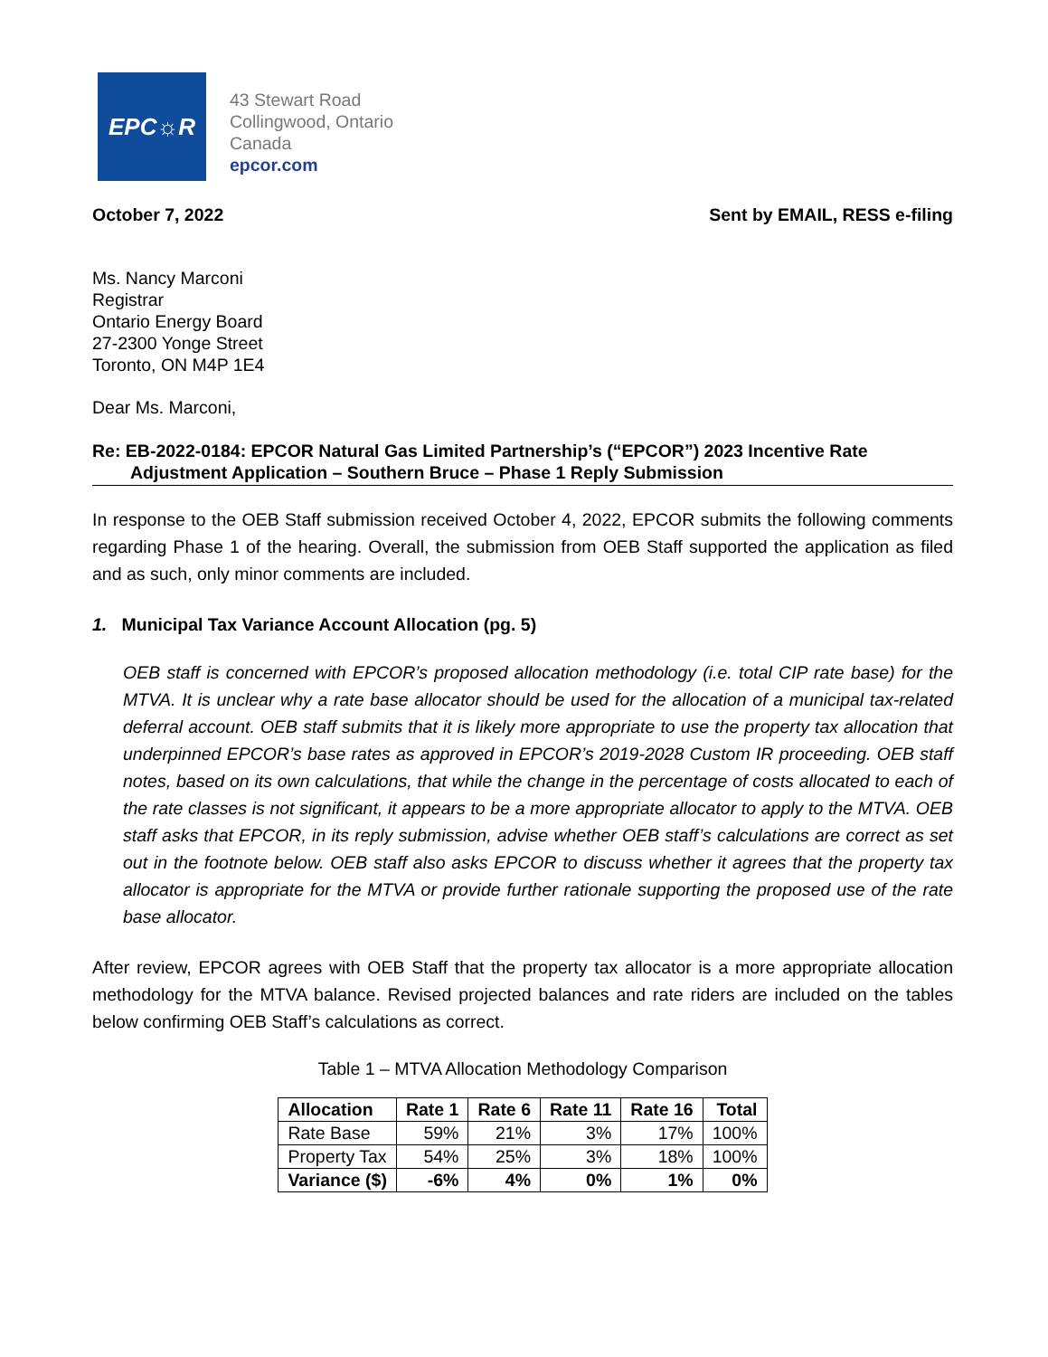EPC☼R
43 Stewart Road
Collingwood, Ontario
Canada
epcor.com
October 7, 2022 Sent by EMAIL, RESS e-filing
Ms. Nancy Marconi
Registrar
Ontario Energy Board
27-2300 Yonge Street
Toronto, ON M4P 1E4
Dear Ms. Marconi,
Re: EB-2022-0184: EPCOR Natural Gas Limited Partnership’s (“EPCOR”) 2023 Incentive Rate
Adjustment Application – Southern Bruce – Phase 1 Reply Submission
In response to the OEB Staff submission received October 4, 2022, EPCOR submits the following comments regarding Phase 1 of the hearing. Overall, the submission from OEB Staff supported the application as filed and as such, only minor comments are included.
1. Municipal Tax Variance Account Allocation (pg. 5)
OEB staff is concerned with EPCOR’s proposed allocation methodology (i.e. total CIP rate base) for the MTVA. It is unclear why a rate base allocator should be used for the allocation of a municipal tax-related deferral account. OEB staff submits that it is likely more appropriate to use the property tax allocation that underpinned EPCOR’s base rates as approved in EPCOR’s 2019-2028 Custom IR proceeding. OEB staff notes, based on its own calculations, that while the change in the percentage of costs allocated to each of the rate classes is not significant, it appears to be a more appropriate allocator to apply to the MTVA. OEB staff asks that EPCOR, in its reply submission, advise whether OEB staff’s calculations are correct as set out in the footnote below. OEB staff also asks EPCOR to discuss whether it agrees that the property tax allocator is appropriate for the MTVA or provide further rationale supporting the proposed use of the rate base allocator.
After review, EPCOR agrees with OEB Staff that the property tax allocator is a more appropriate allocation methodology for the MTVA balance. Revised projected balances and rate riders are included on the tables below confirming OEB Staff’s calculations as correct.
Table 1 – MTVA Allocation Methodology Comparison
| Allocation | Rate 1 | Rate 6 | Rate 11 | Rate 16 | Total |
| --- | --- | --- | --- | --- | --- |
| Rate Base | 59% | 21% | 3% | 17% | 100% |
| Property Tax | 54% | 25% | 3% | 18% | 100% |
| Variance ($) | -6% | 4% | 0% | 1% | 0% |